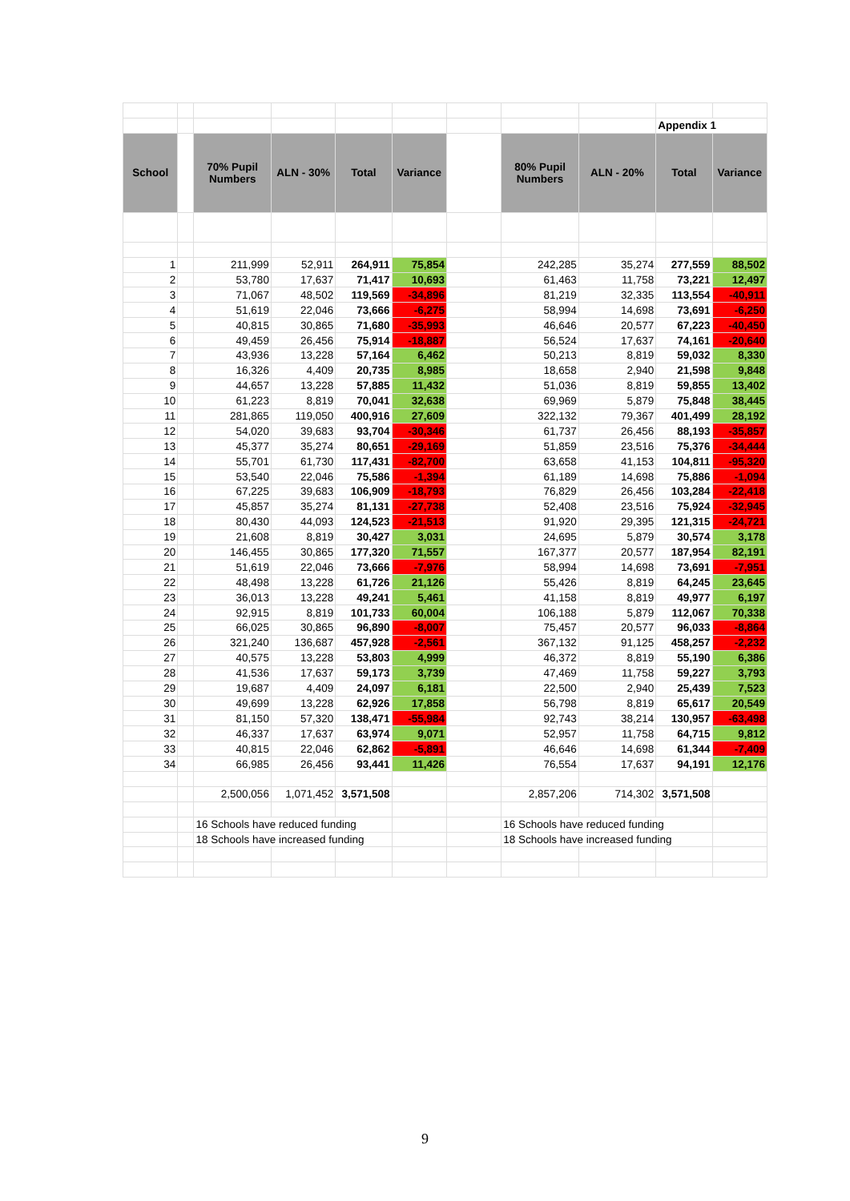| | | | | | | | | | Appendix 1 | |
| School | | 70% Pupil Numbers | ALN - 30% | Total | Variance | | 80% Pupil Numbers | ALN - 20% | Total | Variance |
| 1 | | 211,999 | 52,911 | 264,911 | 75,854 | | 242,285 | 35,274 | 277,559 | 88,502 |
| 2 | | 53,780 | 17,637 | 71,417 | 10,693 | | 61,463 | 11,758 | 73,221 | 12,497 |
| 3 | | 71,067 | 48,502 | 119,569 | -34,896 | | 81,219 | 32,335 | 113,554 | -40,911 |
| 4 | | 51,619 | 22,046 | 73,666 | -6,275 | | 58,994 | 14,698 | 73,691 | -6,250 |
| 5 | | 40,815 | 30,865 | 71,680 | -35,993 | | 46,646 | 20,577 | 67,223 | -40,450 |
| 6 | | 49,459 | 26,456 | 75,914 | -18,887 | | 56,524 | 17,637 | 74,161 | -20,640 |
| 7 | | 43,936 | 13,228 | 57,164 | 6,462 | | 50,213 | 8,819 | 59,032 | 8,330 |
| 8 | | 16,326 | 4,409 | 20,735 | 8,985 | | 18,658 | 2,940 | 21,598 | 9,848 |
| 9 | | 44,657 | 13,228 | 57,885 | 11,432 | | 51,036 | 8,819 | 59,855 | 13,402 |
| 10 | | 61,223 | 8,819 | 70,041 | 32,638 | | 69,969 | 5,879 | 75,848 | 38,445 |
| 11 | | 281,865 | 119,050 | 400,916 | 27,609 | | 322,132 | 79,367 | 401,499 | 28,192 |
| 12 | | 54,020 | 39,683 | 93,704 | -30,346 | | 61,737 | 26,456 | 88,193 | -35,857 |
| 13 | | 45,377 | 35,274 | 80,651 | -29,169 | | 51,859 | 23,516 | 75,376 | -34,444 |
| 14 | | 55,701 | 61,730 | 117,431 | -82,700 | | 63,658 | 41,153 | 104,811 | -95,320 |
| 15 | | 53,540 | 22,046 | 75,586 | -1,394 | | 61,189 | 14,698 | 75,886 | -1,094 |
| 16 | | 67,225 | 39,683 | 106,909 | -18,793 | | 76,829 | 26,456 | 103,284 | -22,418 |
| 17 | | 45,857 | 35,274 | 81,131 | -27,738 | | 52,408 | 23,516 | 75,924 | -32,945 |
| 18 | | 80,430 | 44,093 | 124,523 | -21,513 | | 91,920 | 29,395 | 121,315 | -24,721 |
| 19 | | 21,608 | 8,819 | 30,427 | 3,031 | | 24,695 | 5,879 | 30,574 | 3,178 |
| 20 | | 146,455 | 30,865 | 177,320 | 71,557 | | 167,377 | 20,577 | 187,954 | 82,191 |
| 21 | | 51,619 | 22,046 | 73,666 | -7,976 | | 58,994 | 14,698 | 73,691 | -7,951 |
| 22 | | 48,498 | 13,228 | 61,726 | 21,126 | | 55,426 | 8,819 | 64,245 | 23,645 |
| 23 | | 36,013 | 13,228 | 49,241 | 5,461 | | 41,158 | 8,819 | 49,977 | 6,197 |
| 24 | | 92,915 | 8,819 | 101,733 | 60,004 | | 106,188 | 5,879 | 112,067 | 70,338 |
| 25 | | 66,025 | 30,865 | 96,890 | -8,007 | | 75,457 | 20,577 | 96,033 | -8,864 |
| 26 | | 321,240 | 136,687 | 457,928 | -2,561 | | 367,132 | 91,125 | 458,257 | -2,232 |
| 27 | | 40,575 | 13,228 | 53,803 | 4,999 | | 46,372 | 8,819 | 55,190 | 6,386 |
| 28 | | 41,536 | 17,637 | 59,173 | 3,739 | | 47,469 | 11,758 | 59,227 | 3,793 |
| 29 | | 19,687 | 4,409 | 24,097 | 6,181 | | 22,500 | 2,940 | 25,439 | 7,523 |
| 30 | | 49,699 | 13,228 | 62,926 | 17,858 | | 56,798 | 8,819 | 65,617 | 20,549 |
| 31 | | 81,150 | 57,320 | 138,471 | -55,984 | | 92,743 | 38,214 | 130,957 | -63,498 |
| 32 | | 46,337 | 17,637 | 63,974 | 9,071 | | 52,957 | 11,758 | 64,715 | 9,812 |
| 33 | | 40,815 | 22,046 | 62,862 | -5,891 | | 46,646 | 14,698 | 61,344 | -7,409 |
| 34 | | 66,985 | 26,456 | 93,441 | 11,426 | | 76,554 | 17,637 | 94,191 | 12,176 |
| | | 2,500,056 | 1,071,452 | 3,571,508 | | | 2,857,206 | 714,302 | 3,571,508 | |
| | | 16 Schools have reduced funding | | | | | 16 Schools have reduced funding | | | |
| | | 18 Schools have increased funding | | | | | 18 Schools have increased funding | | | |
9